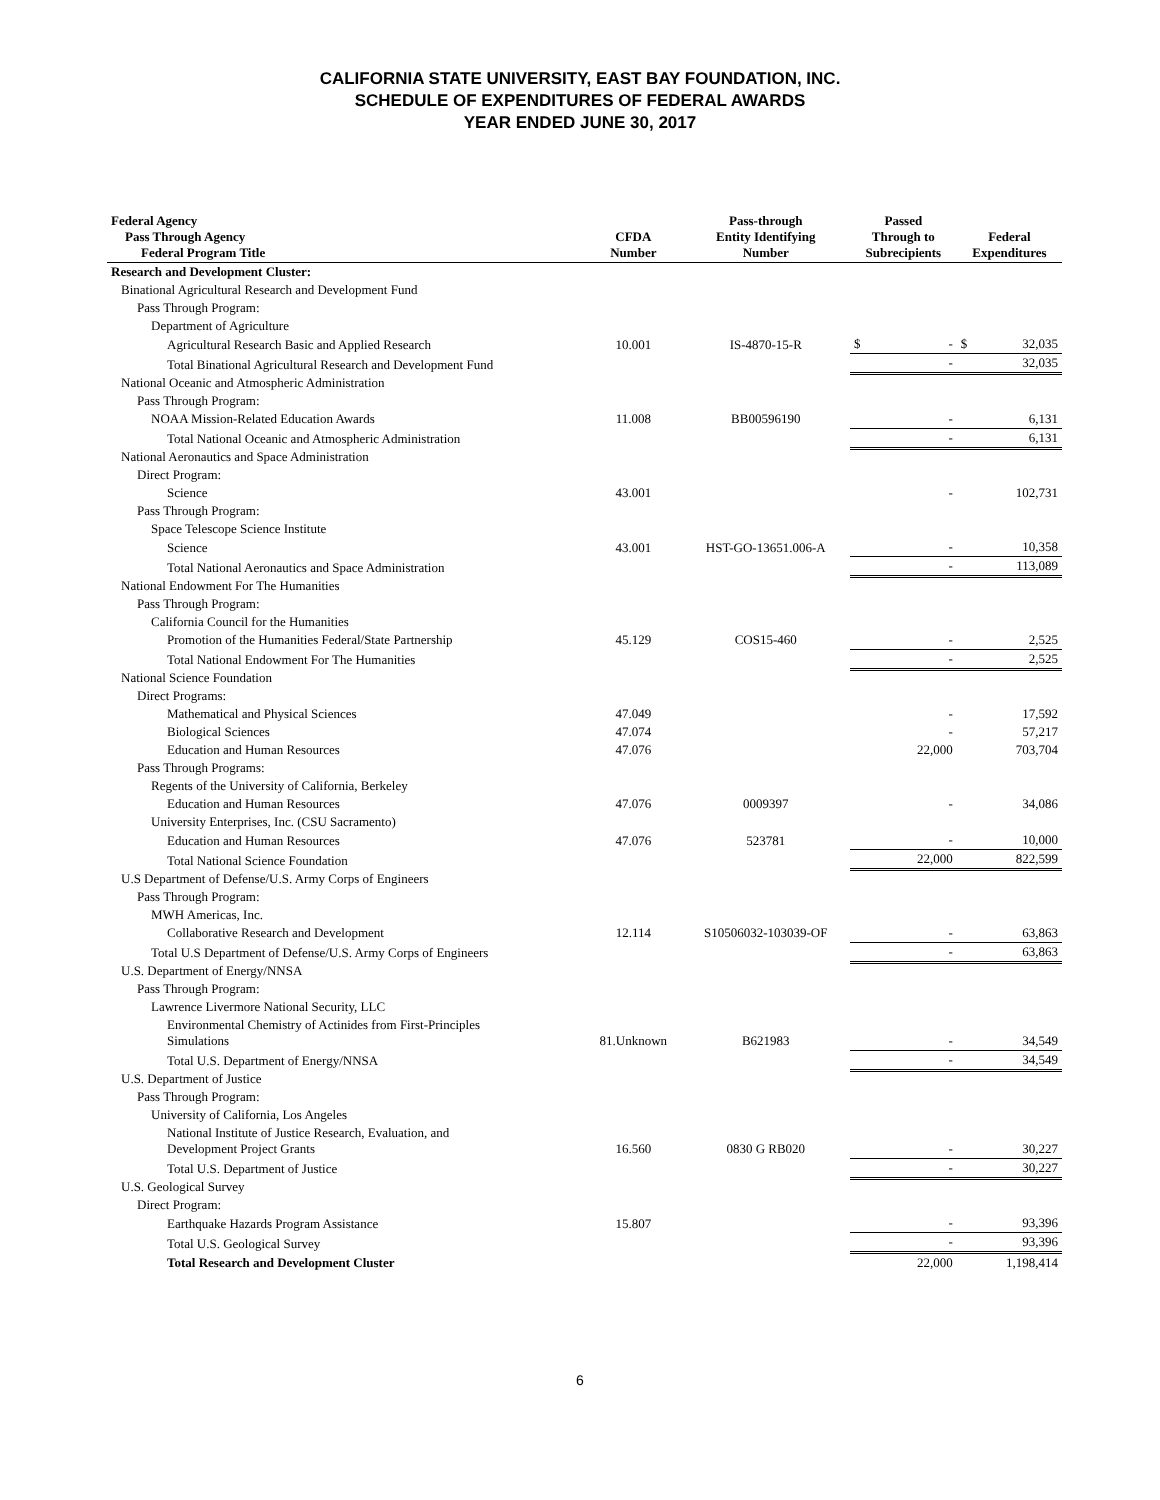CALIFORNIA STATE UNIVERSITY, EAST BAY FOUNDATION, INC.
SCHEDULE OF EXPENDITURES OF FEDERAL AWARDS
YEAR ENDED JUNE 30, 2017
| Federal Agency Pass Through Agency Federal Program Title | CFDA Number | Pass-through Entity Identifying Number | Passed Through to Subrecipients | Federal Expenditures |
| --- | --- | --- | --- | --- |
| Research and Development Cluster: | | | | |
| Binational Agricultural Research and Development Fund | | | | |
| Pass Through Program: | | | | |
| Department of Agriculture | | | | |
| Agricultural Research Basic and Applied Research | 10.001 | IS-4870-15-R | $ - | $ 32,035 |
| Total Binational Agricultural Research and Development Fund | | | - | 32,035 |
| National Oceanic and Atmospheric Administration | | | | |
| Pass Through Program: | | | | |
| NOAA Mission-Related Education Awards | 11.008 | BB00596190 | - | 6,131 |
| Total National Oceanic and Atmospheric Administration | | | - | 6,131 |
| National Aeronautics and Space Administration | | | | |
| Direct Program: | | | | |
| Science | 43.001 | | - | 102,731 |
| Pass Through Program: | | | | |
| Space Telescope Science Institute | | | | |
| Science | 43.001 | HST-GO-13651.006-A | - | 10,358 |
| Total National Aeronautics and Space Administration | | | - | 113,089 |
| National Endowment For The Humanities | | | | |
| Pass Through Program: | | | | |
| California Council for the Humanities | | | | |
| Promotion of the Humanities Federal/State Partnership | 45.129 | COS15-460 | - | 2,525 |
| Total National Endowment For The Humanities | | | - | 2,525 |
| National Science Foundation | | | | |
| Direct Programs: | | | | |
| Mathematical and Physical Sciences | 47.049 | | - | 17,592 |
| Biological Sciences | 47.074 | | - | 57,217 |
| Education and Human Resources | 47.076 | | 22,000 | 703,704 |
| Pass Through Programs: | | | | |
| Regents of the University of California, Berkeley | | | | |
| Education and Human Resources | 47.076 | 0009397 | - | 34,086 |
| University Enterprises, Inc. (CSU Sacramento) | | | | |
| Education and Human Resources | 47.076 | 523781 | - | 10,000 |
| Total National Science Foundation | | | 22,000 | 822,599 |
| U.S Department of Defense/U.S. Army Corps of Engineers | | | | |
| Pass Through Program: | | | | |
| MWH Americas, Inc. | | | | |
| Collaborative Research and Development | 12.114 | S10506032-103039-OF | - | 63,863 |
| Total U.S Department of Defense/U.S. Army Corps of Engineers | | | - | 63,863 |
| U.S. Department of Energy/NNSA | | | | |
| Pass Through Program: | | | | |
| Lawrence Livermore National Security, LLC | | | | |
| Environmental Chemistry of Actinides from First-Principles Simulations | 81.Unknown | B621983 | - | 34,549 |
| Total U.S. Department of Energy/NNSA | | | - | 34,549 |
| U.S. Department of Justice | | | | |
| Pass Through Program: | | | | |
| University of California, Los Angeles | | | | |
| National Institute of Justice Research, Evaluation, and Development Project Grants | 16.560 | 0830 G RB020 | - | 30,227 |
| Total U.S. Department of Justice | | | - | 30,227 |
| U.S. Geological Survey | | | | |
| Direct Program: | | | | |
| Earthquake Hazards Program Assistance | 15.807 | | - | 93,396 |
| Total U.S. Geological Survey | | | - | 93,396 |
| Total Research and Development Cluster | | | 22,000 | 1,198,414 |
6